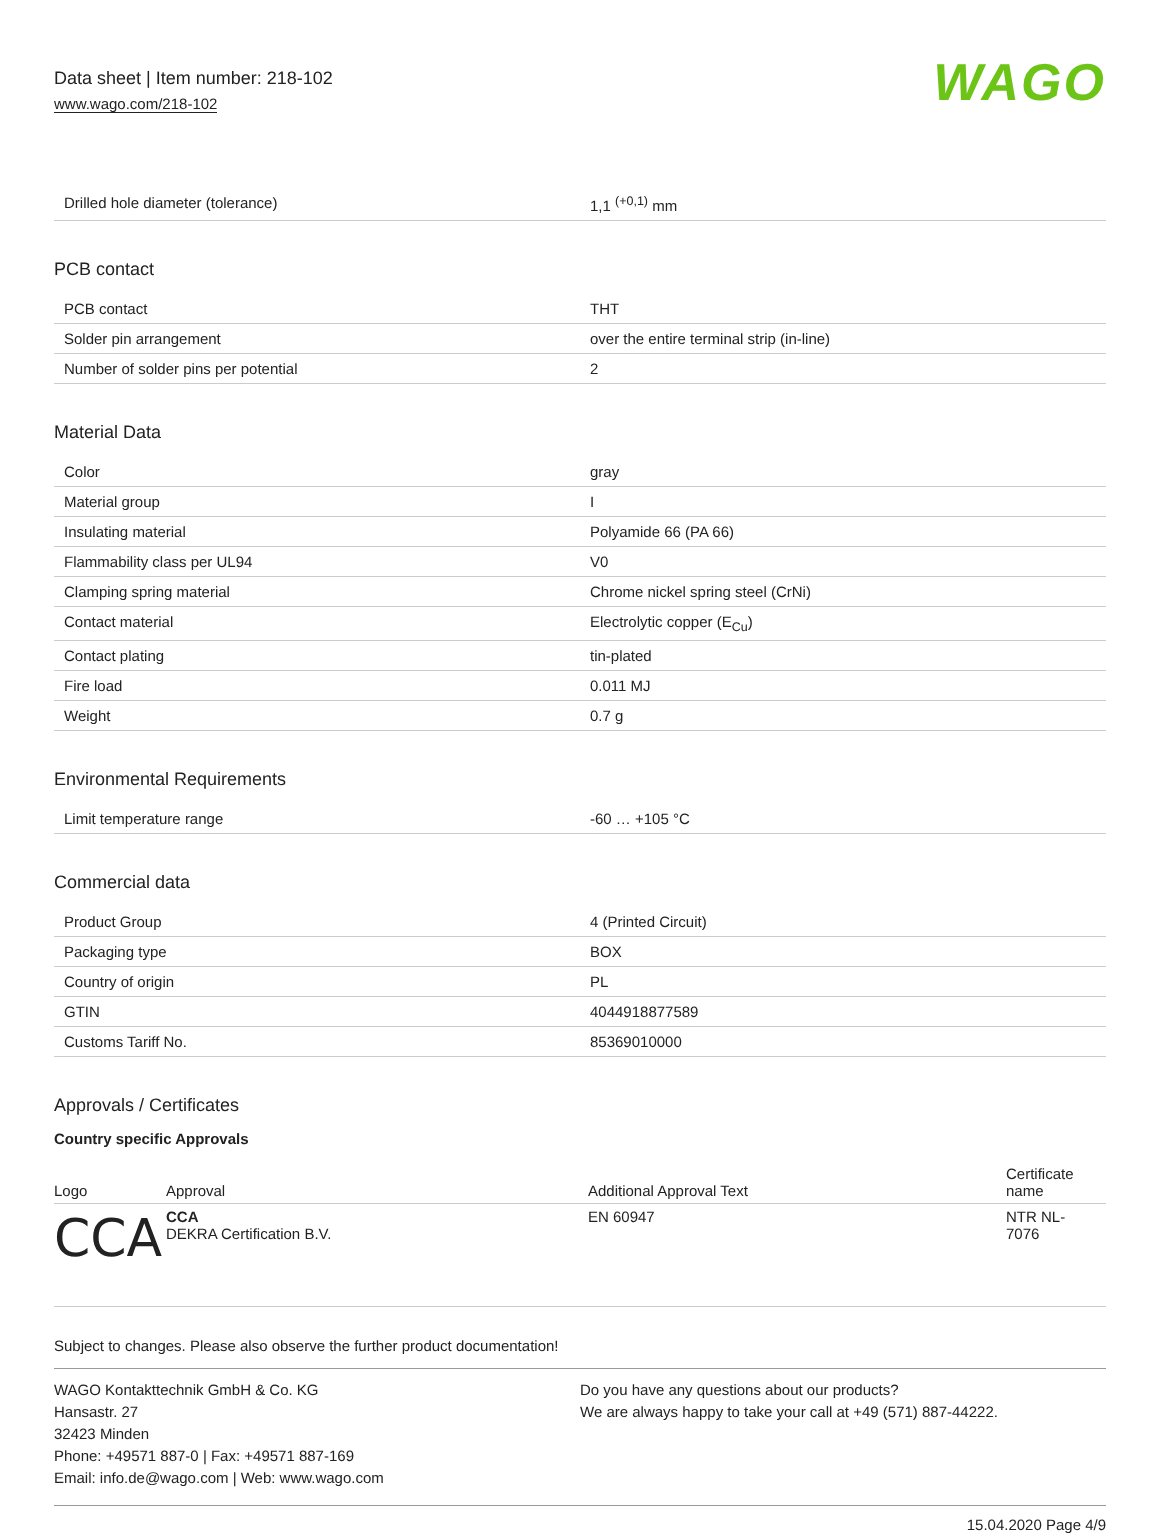Data sheet | Item number: 218-102
www.wago.com/218-102
WAGO
| Drilled hole diameter (tolerance) | 1,1 <sup>(+0,1)</sup> mm |
PCB contact
| PCB contact | THT |
| Solder pin arrangement | over the entire terminal strip (in-line) |
| Number of solder pins per potential | 2 |
Material Data
| Color | gray |
| Material group | I |
| Insulating material | Polyamide 66 (PA 66) |
| Flammability class per UL94 | V0 |
| Clamping spring material | Chrome nickel spring steel (CrNi) |
| Contact material | Electrolytic copper (E<sub>Cu</sub>) |
| Contact plating | tin-plated |
| Fire load | 0.011 MJ |
| Weight | 0.7 g |
Environmental Requirements
| Limit temperature range | -60 … +105 °C |
Commercial data
| Product Group | 4 (Printed Circuit) |
| Packaging type | BOX |
| Country of origin | PL |
| GTIN | 4044918877589 |
| Customs Tariff No. | 85369010000 |
Approvals / Certificates
Country specific Approvals
| Logo | Approval | Additional Approval Text | Certificate name |
| --- | --- | --- | --- |
| CCA | CCA DEKRA Certification B.V. | EN 60947 | NTR NL- 7076 |
Subject to changes. Please also observe the further product documentation!
WAGO Kontakttechnik GmbH & Co. KG
Hansastr. 27
32423 Minden
Phone: +49571 887-0 | Fax: +49571 887-169
Email: info.de@wago.com | Web: www.wago.com
Do you have any questions about our products?
We are always happy to take your call at +49 (571) 887-44222.
15.04.2020 Page 4/9